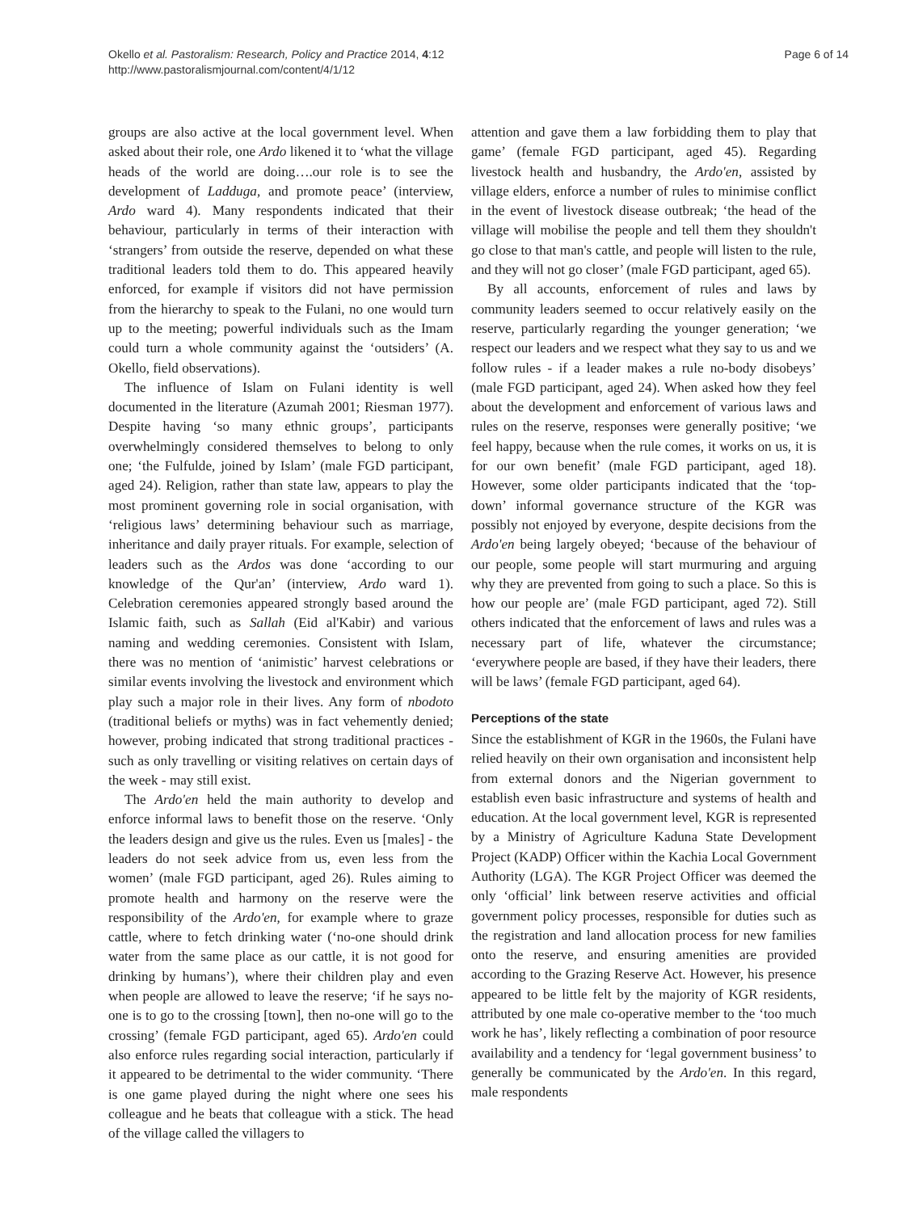Okello et al. Pastoralism: Research, Policy and Practice 2014, 4:12
http://www.pastoralismjournal.com/content/4/1/12
Page 6 of 14
groups are also active at the local government level. When asked about their role, one Ardo likened it to ‘what the village heads of the world are doing….our role is to see the development of Ladduga, and promote peace’ (interview, Ardo ward 4). Many respondents indicated that their behaviour, particularly in terms of their interaction with ‘strangers’ from outside the reserve, depended on what these traditional leaders told them to do. This appeared heavily enforced, for example if visitors did not have permission from the hierarchy to speak to the Fulani, no one would turn up to the meeting; powerful individuals such as the Imam could turn a whole community against the ‘outsiders’ (A. Okello, field observations).
The influence of Islam on Fulani identity is well documented in the literature (Azumah 2001; Riesman 1977). Despite having ‘so many ethnic groups’, participants overwhelmingly considered themselves to belong to only one; ‘the Fulfulde, joined by Islam’ (male FGD participant, aged 24). Religion, rather than state law, appears to play the most prominent governing role in social organisation, with ‘religious laws’ determining behaviour such as marriage, inheritance and daily prayer rituals. For example, selection of leaders such as the Ardos was done ‘according to our knowledge of the Qur'an’ (interview, Ardo ward 1). Celebration ceremonies appeared strongly based around the Islamic faith, such as Sallah (Eid al'Kabir) and various naming and wedding ceremonies. Consistent with Islam, there was no mention of ‘animistic’ harvest celebrations or similar events involving the livestock and environment which play such a major role in their lives. Any form of nbodoto (traditional beliefs or myths) was in fact vehemently denied; however, probing indicated that strong traditional practices - such as only travelling or visiting relatives on certain days of the week - may still exist.
The Ardo'en held the main authority to develop and enforce informal laws to benefit those on the reserve. ‘Only the leaders design and give us the rules. Even us [males] - the leaders do not seek advice from us, even less from the women’ (male FGD participant, aged 26). Rules aiming to promote health and harmony on the reserve were the responsibility of the Ardo'en, for example where to graze cattle, where to fetch drinking water (‘no-one should drink water from the same place as our cattle, it is not good for drinking by humans’), where their children play and even when people are allowed to leave the reserve; ‘if he says no-one is to go to the crossing [town], then no-one will go to the crossing’ (female FGD participant, aged 65). Ardo'en could also enforce rules regarding social interaction, particularly if it appeared to be detrimental to the wider community. ‘There is one game played during the night where one sees his colleague and he beats that colleague with a stick. The head of the village called the villagers to
attention and gave them a law forbidding them to play that game’ (female FGD participant, aged 45). Regarding livestock health and husbandry, the Ardo'en, assisted by village elders, enforce a number of rules to minimise conflict in the event of livestock disease outbreak; ‘the head of the village will mobilise the people and tell them they shouldn't go close to that man's cattle, and people will listen to the rule, and they will not go closer’ (male FGD participant, aged 65).
By all accounts, enforcement of rules and laws by community leaders seemed to occur relatively easily on the reserve, particularly regarding the younger generation; ‘we respect our leaders and we respect what they say to us and we follow rules - if a leader makes a rule no-body disobeys’ (male FGD participant, aged 24). When asked how they feel about the development and enforcement of various laws and rules on the reserve, responses were generally positive; ‘we feel happy, because when the rule comes, it works on us, it is for our own benefit’ (male FGD participant, aged 18). However, some older participants indicated that the ‘top-down’ informal governance structure of the KGR was possibly not enjoyed by everyone, despite decisions from the Ardo'en being largely obeyed; ‘because of the behaviour of our people, some people will start murmuring and arguing why they are prevented from going to such a place. So this is how our people are’ (male FGD participant, aged 72). Still others indicated that the enforcement of laws and rules was a necessary part of life, whatever the circumstance; ‘everywhere people are based, if they have their leaders, there will be laws’ (female FGD participant, aged 64).
Perceptions of the state
Since the establishment of KGR in the 1960s, the Fulani have relied heavily on their own organisation and inconsistent help from external donors and the Nigerian government to establish even basic infrastructure and systems of health and education. At the local government level, KGR is represented by a Ministry of Agriculture Kaduna State Development Project (KADP) Officer within the Kachia Local Government Authority (LGA). The KGR Project Officer was deemed the only ‘official’ link between reserve activities and official government policy processes, responsible for duties such as the registration and land allocation process for new families onto the reserve, and ensuring amenities are provided according to the Grazing Reserve Act. However, his presence appeared to be little felt by the majority of KGR residents, attributed by one male co-operative member to the ‘too much work he has’, likely reflecting a combination of poor resource availability and a tendency for ‘legal government business’ to generally be communicated by the Ardo'en. In this regard, male respondents